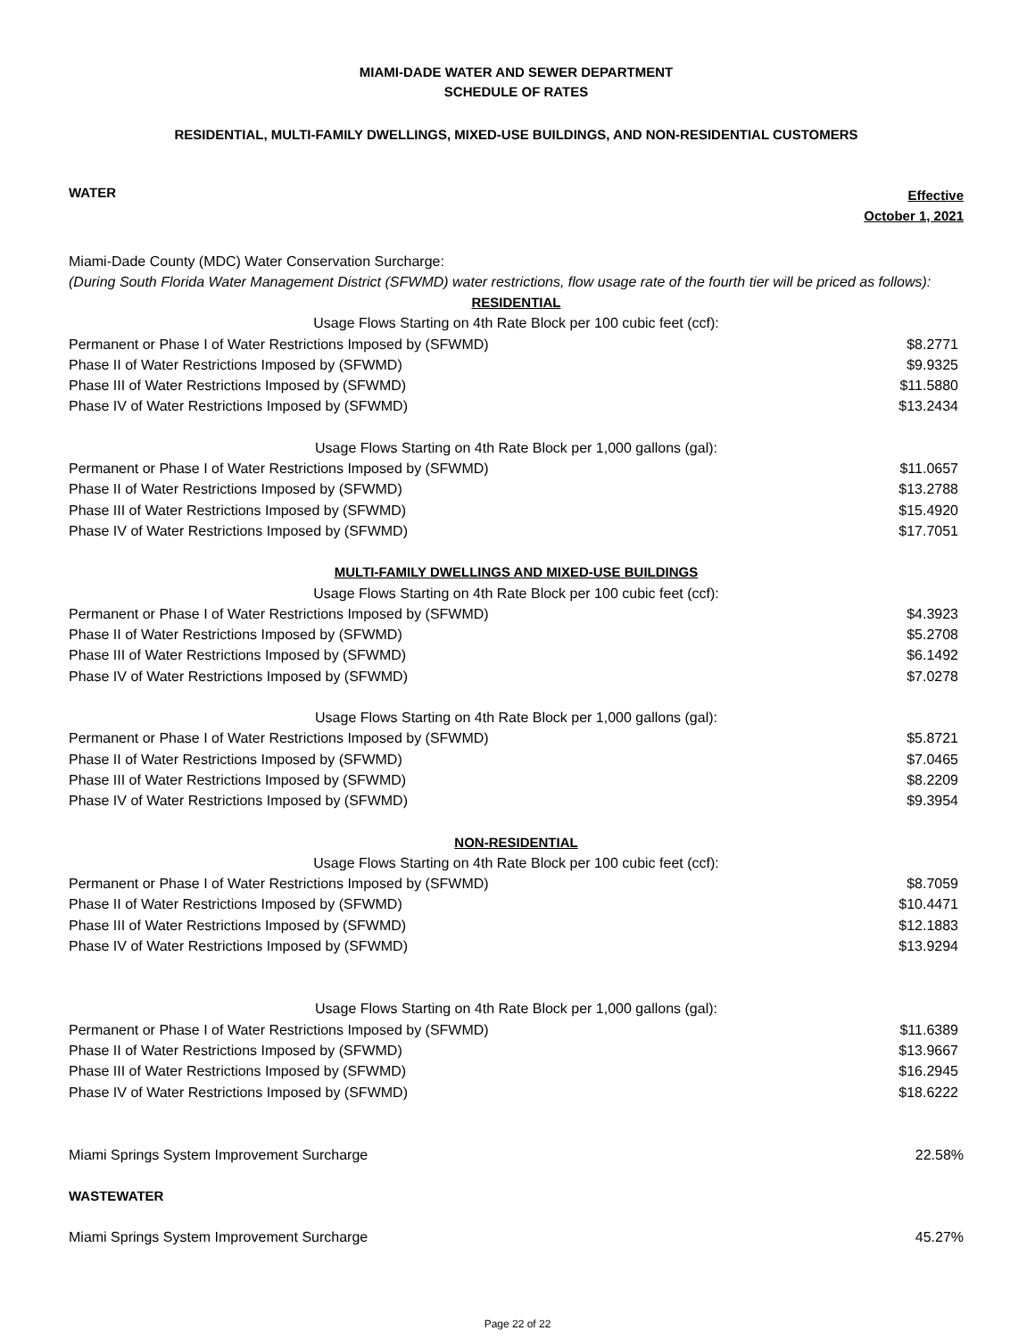MIAMI-DADE WATER AND SEWER DEPARTMENT
SCHEDULE OF RATES
RESIDENTIAL, MULTI-FAMILY DWELLINGS, MIXED-USE BUILDINGS, AND NON-RESIDENTIAL CUSTOMERS
WATER
Effective
October 1, 2021
Miami-Dade County (MDC) Water Conservation Surcharge:
(During South Florida Water Management District (SFWMD) water restrictions, flow usage rate of the fourth tier will be priced as follows):
| RESIDENTIAL | |
| Usage Flows Starting on 4th Rate Block per 100 cubic feet (ccf): | |
| Permanent or Phase I of Water Restrictions Imposed by (SFWMD) | $8.2771 |
| Phase II of Water Restrictions Imposed by (SFWMD) | $9.9325 |
| Phase III of Water Restrictions Imposed by (SFWMD) | $11.5880 |
| Phase IV of Water Restrictions Imposed by (SFWMD) | $13.2434 |
| Usage Flows Starting on 4th Rate Block per 1,000 gallons (gal): | |
| Permanent or Phase I of Water Restrictions Imposed by (SFWMD) | $11.0657 |
| Phase II of Water Restrictions Imposed by (SFWMD) | $13.2788 |
| Phase III of Water Restrictions Imposed by (SFWMD) | $15.4920 |
| Phase IV of Water Restrictions Imposed by (SFWMD) | $17.7051 |
| MULTI-FAMILY DWELLINGS AND MIXED-USE BUILDINGS | |
| Usage Flows Starting on 4th Rate Block per 100 cubic feet (ccf): | |
| Permanent or Phase I of Water Restrictions Imposed by (SFWMD) | $4.3923 |
| Phase II of Water Restrictions Imposed by (SFWMD) | $5.2708 |
| Phase III of Water Restrictions Imposed by (SFWMD) | $6.1492 |
| Phase IV of Water Restrictions Imposed by (SFWMD) | $7.0278 |
| Usage Flows Starting on 4th Rate Block per 1,000 gallons (gal): | |
| Permanent or Phase I of Water Restrictions Imposed by (SFWMD) | $5.8721 |
| Phase II of Water Restrictions Imposed by (SFWMD) | $7.0465 |
| Phase III of Water Restrictions Imposed by (SFWMD) | $8.2209 |
| Phase IV of Water Restrictions Imposed by (SFWMD) | $9.3954 |
| NON-RESIDENTIAL | |
| Usage Flows Starting on 4th Rate Block per 100 cubic feet (ccf): | |
| Permanent or Phase I of Water Restrictions Imposed by (SFWMD) | $8.7059 |
| Phase II of Water Restrictions Imposed by (SFWMD) | $10.4471 |
| Phase III of Water Restrictions Imposed by (SFWMD) | $12.1883 |
| Phase IV of Water Restrictions Imposed by (SFWMD) | $13.9294 |
| Usage Flows Starting on 4th Rate Block per 1,000 gallons (gal): | |
| Permanent or Phase I of Water Restrictions Imposed by (SFWMD) | $11.6389 |
| Phase II of Water Restrictions Imposed by (SFWMD) | $13.9667 |
| Phase III of Water Restrictions Imposed by (SFWMD) | $16.2945 |
| Phase IV of Water Restrictions Imposed by (SFWMD) | $18.6222 |
| Miami Springs System Improvement Surcharge | 22.58% |
| WASTEWATER | |
| Miami Springs System Improvement Surcharge | 45.27% |
Page 22 of 22